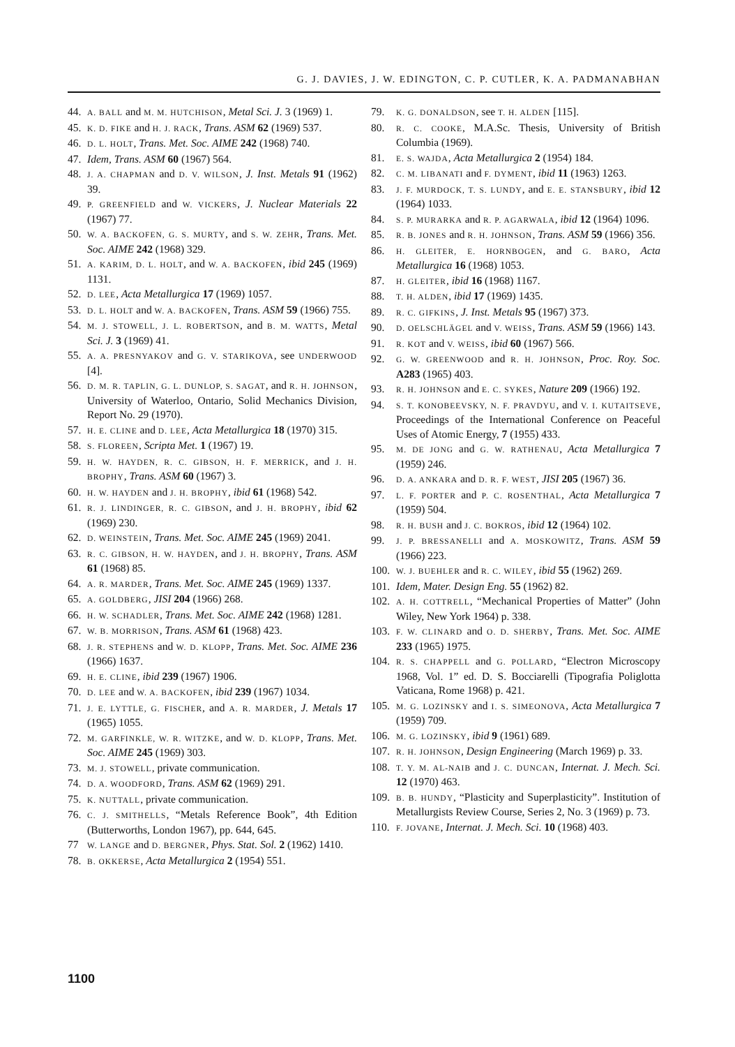G. J. DAVIES, J. W. EDINGTON, C. P. CUTLER, K. A. PADMANABHAN
44. A. BALL and M. M. HUTCHISON, Metal Sci. J. 3 (1969) 1.
45. K. D. FIKE and H. J. RACK, Trans. ASM 62 (1969) 537.
46. D. L. HOLT, Trans. Met. Soc. AIME 242 (1968) 740.
47. Idem, Trans. ASM 60 (1967) 564.
48. J. A. CHAPMAN and D. V. WILSON, J. Inst. Metals 91 (1962) 39.
49. P. GREENFIELD and W. VICKERS, J. Nuclear Materials 22 (1967) 77.
50. W. A. BACKOFEN, G. S. MURTY, and S. W. ZEHR, Trans. Met. Soc. AIME 242 (1968) 329.
51. A. KARIM, D. L. HOLT, and W. A. BACKOFEN, ibid 245 (1969) 1131.
52. D. LEE, Acta Metallurgica 17 (1969) 1057.
53. D. L. HOLT and W. A. BACKOFEN, Trans. ASM 59 (1966) 755.
54. M. J. STOWELL, J. L. ROBERTSON, and B. M. WATTS, Metal Sci. J. 3 (1969) 41.
55. A. A. PRESNYAKOV and G. V. STARIKOVA, see UNDERWOOD [4].
56. D. M. R. TAPLIN, G. L. DUNLOP, S. SAGAT, and R. H. JOHNSON, University of Waterloo, Ontario, Solid Mechanics Division, Report No. 29 (1970).
57. H. E. CLINE and D. LEE, Acta Metallurgica 18 (1970) 315.
58. S. FLOREEN, Scripta Met. 1 (1967) 19.
59. H. W. HAYDEN, R. C. GIBSON, H. F. MERRICK, and J. H. BROPHY, Trans. ASM 60 (1967) 3.
60. H. W. HAYDEN and J. H. BROPHY, ibid 61 (1968) 542.
61. R. J. LINDINGER, R. C. GIBSON, and J. H. BROPHY, ibid 62 (1969) 230.
62. D. WEINSTEIN, Trans. Met. Soc. AIME 245 (1969) 2041.
63. R. C. GIBSON, H. W. HAYDEN, and J. H. BROPHY, Trans. ASM 61 (1968) 85.
64. A. R. MARDER, Trans. Met. Soc. AIME 245 (1969) 1337.
65. A. GOLDBERG, JISI 204 (1966) 268.
66. H. W. SCHADLER, Trans. Met. Soc. AIME 242 (1968) 1281.
67. W. B. MORRISON, Trans. ASM 61 (1968) 423.
68. J. R. STEPHENS and W. D. KLOPP, Trans. Met. Soc. AIME 236 (1966) 1637.
69. H. E. CLINE, ibid 239 (1967) 1906.
70. D. LEE and W. A. BACKOFEN, ibid 239 (1967) 1034.
71. J. E. LYTTLE, G. FISCHER, and A. R. MARDER, J. Metals 17 (1965) 1055.
72. M. GARFINKLE, W. R. WITZKE, and W. D. KLOPP, Trans. Met. Soc. AIME 245 (1969) 303.
73. M. J. STOWELL, private communication.
74. D. A. WOODFORD, Trans. ASM 62 (1969) 291.
75. K. NUTTALL, private communication.
76. C. J. SMITHELLS, “Metals Reference Book”, 4th Edition (Butterworths, London 1967), pp. 644, 645.
77 W. LANGE and D. BERGNER, Phys. Stat. Sol. 2 (1962) 1410.
78. B. OKKERSE, Acta Metallurgica 2 (1954) 551.
79. K. G. DONALDSON, see T. H. ALDEN [115].
80. R. C. COOKE, M.A.Sc. Thesis, University of British Columbia (1969).
81. E. S. WAJDA, Acta Metallurgica 2 (1954) 184.
82. C. M. LIBANATI and F. DYMENT, ibid 11 (1963) 1263.
83. J. F. MURDOCK, T. S. LUNDY, and E. E. STANSBURY, ibid 12 (1964) 1033.
84. S. P. MURARKA and R. P. AGARWALA, ibid 12 (1964) 1096.
85. R. B. JONES and R. H. JOHNSON, Trans. ASM 59 (1966) 356.
86. H. GLEITER, E. HORNBOGEN, and G. BARO, Acta Metallurgica 16 (1968) 1053.
87. H. GLEITER, ibid 16 (1968) 1167.
88. T. H. ALDEN, ibid 17 (1969) 1435.
89. R. C. GIFKINS, J. Inst. Metals 95 (1967) 373.
90. D. OELSCHLÄGEL and V. WEISS, Trans. ASM 59 (1966) 143.
91. R. KOT and V. WEISS, ibid 60 (1967) 566.
92. G. W. GREENWOOD and R. H. JOHNSON, Proc. Roy. Soc. A283 (1965) 403.
93. R. H. JOHNSON and E. C. SYKES, Nature 209 (1966) 192.
94. S. T. KONOBEEVSKY, N. F. PRAVDYU, and V. I. KUTAITSEVE, Proceedings of the International Conference on Peaceful Uses of Atomic Energy, 7 (1955) 433.
95. M. DE JONG and G. W. RATHENAU, Acta Metallurgica 7 (1959) 246.
96. D. A. ANKARA and D. R. F. WEST, JISI 205 (1967) 36.
97. L. F. PORTER and P. C. ROSENTHAL, Acta Metallurgica 7 (1959) 504.
98. R. H. BUSH and J. C. BOKROS, ibid 12 (1964) 102.
99. J. P. BRESSANELLI and A. MOSKOWITZ, Trans. ASM 59 (1966) 223.
100. W. J. BUEHLER and R. C. WILEY, ibid 55 (1962) 269.
101. Idem, Mater. Design Eng. 55 (1962) 82.
102. A. H. COTTRELL, “Mechanical Properties of Matter” (John Wiley, New York 1964) p. 338.
103. F. W. CLINARD and O. D. SHERBY, Trans. Met. Soc. AIME 233 (1965) 1975.
104. R. S. CHAPPELL and G. POLLARD, “Electron Microscopy 1968, Vol. 1” ed. D. S. Bocciarelli (Tipografia Poliglotta Vaticana, Rome 1968) p. 421.
105. M. G. LOZINSKY and I. S. SIMEONOVA, Acta Metallurgica 7 (1959) 709.
106. M. G. LOZINSKY, ibid 9 (1961) 689.
107. R. H. JOHNSON, Design Engineering (March 1969) p. 33.
108. T. Y. M. AL-NAIB and J. C. DUNCAN, Internat. J. Mech. Sci. 12 (1970) 463.
109. B. B. HUNDY, “Plasticity and Superplasticity”. Institution of Metallurgists Review Course, Series 2, No. 3 (1969) p. 73.
110. F. JOVANE, Internat. J. Mech. Sci. 10 (1968) 403.
1100